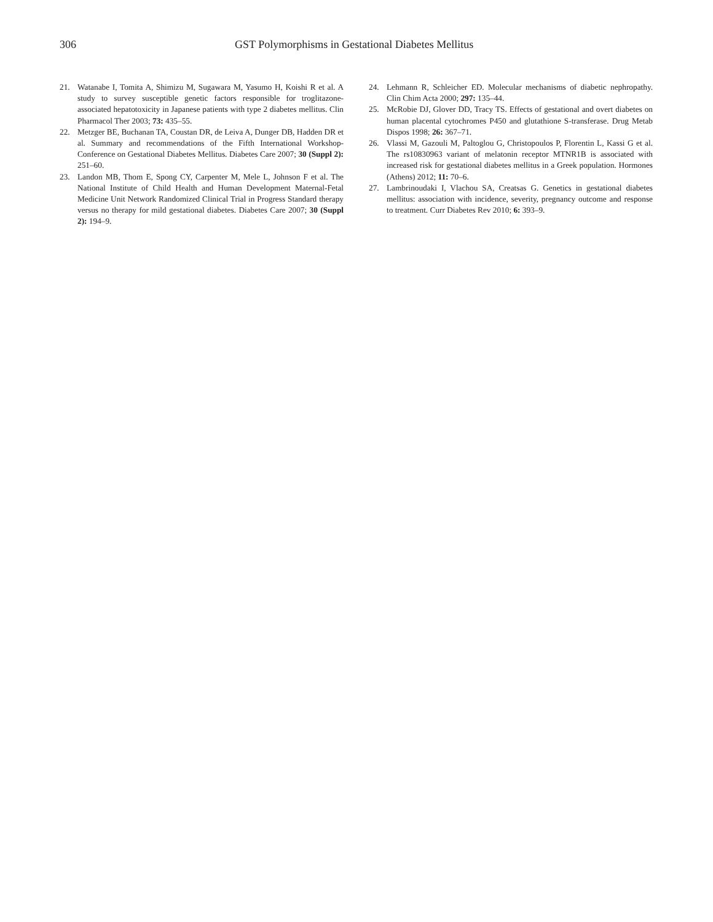306 GST Polymorphisms in Gestational Diabetes Mellitus
21. Watanabe I, Tomita A, Shimizu M, Sugawara M, Yasumo H, Koishi R et al. A study to survey susceptible genetic factors responsible for troglitazone-associated hepatotoxicity in Japanese patients with type 2 diabetes mellitus. Clin Pharmacol Ther 2003; 73: 435–55.
22. Metzger BE, Buchanan TA, Coustan DR, de Leiva A, Dunger DB, Hadden DR et al. Summary and recommendations of the Fifth International Workshop-Conference on Gestational Diabetes Mellitus. Diabetes Care 2007; 30 (Suppl 2): 251–60.
23. Landon MB, Thom E, Spong CY, Carpenter M, Mele L, Johnson F et al. The National Institute of Child Health and Human Development Maternal-Fetal Medicine Unit Network Randomized Clinical Trial in Progress Standard therapy versus no therapy for mild gestational diabetes. Diabetes Care 2007; 30 (Suppl 2): 194–9.
24. Lehmann R, Schleicher ED. Molecular mechanisms of diabetic nephropathy. Clin Chim Acta 2000; 297: 135–44.
25. McRobie DJ, Glover DD, Tracy TS. Effects of gestational and overt diabetes on human placental cytochromes P450 and glutathione S-transferase. Drug Metab Dispos 1998; 26: 367–71.
26. Vlassi M, Gazouli M, Paltoglou G, Christopoulos P, Florentin L, Kassi G et al. The rs10830963 variant of melatonin receptor MTNR1B is associated with increased risk for gestational diabetes mellitus in a Greek population. Hormones (Athens) 2012; 11: 70–6.
27. Lambrinoudaki I, Vlachou SA, Creatsas G. Genetics in gestational diabetes mellitus: association with incidence, severity, pregnancy outcome and response to treatment. Curr Diabetes Rev 2010; 6: 393–9.